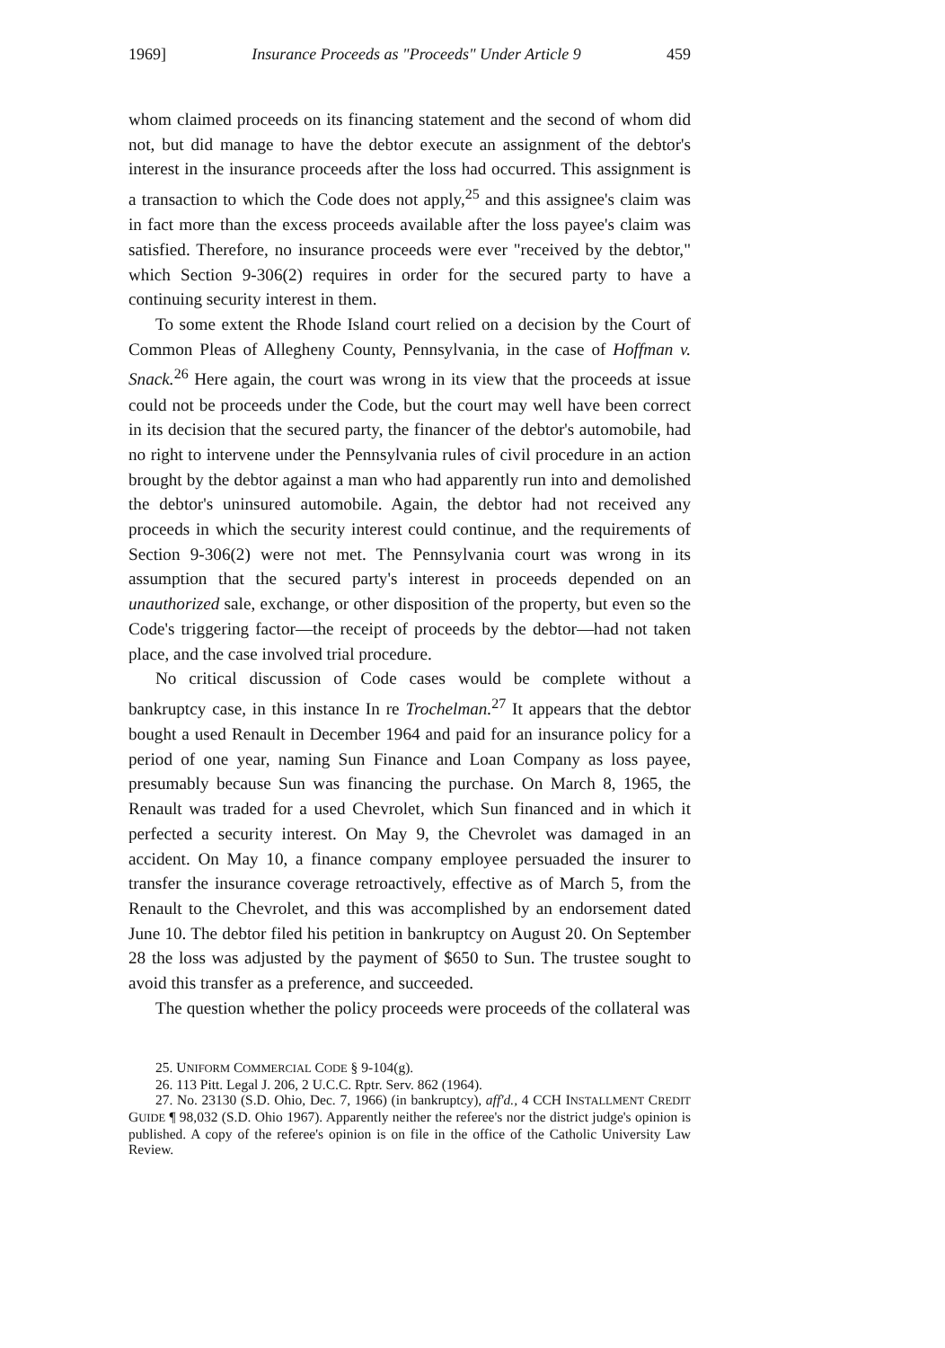1969] Insurance Proceeds as "Proceeds" Under Article 9 459
whom claimed proceeds on its financing statement and the second of whom did not, but did manage to have the debtor execute an assignment of the debtor's interest in the insurance proceeds after the loss had occurred. This assignment is a transaction to which the Code does not apply,<sup>25</sup> and this assignee's claim was in fact more than the excess proceeds available after the loss payee's claim was satisfied. Therefore, no insurance proceeds were ever "received by the debtor," which Section 9-306(2) requires in order for the secured party to have a continuing security interest in them.
To some extent the Rhode Island court relied on a decision by the Court of Common Pleas of Allegheny County, Pennsylvania, in the case of Hoffman v. Snack.<sup>26</sup> Here again, the court was wrong in its view that the proceeds at issue could not be proceeds under the Code, but the court may well have been correct in its decision that the secured party, the financer of the debtor's automobile, had no right to intervene under the Pennsylvania rules of civil procedure in an action brought by the debtor against a man who had apparently run into and demolished the debtor's uninsured automobile. Again, the debtor had not received any proceeds in which the security interest could continue, and the requirements of Section 9-306(2) were not met. The Pennsylvania court was wrong in its assumption that the secured party's interest in proceeds depended on an unauthorized sale, exchange, or other disposition of the property, but even so the Code's triggering factor—the receipt of proceeds by the debtor—had not taken place, and the case involved trial procedure.
No critical discussion of Code cases would be complete without a bankruptcy case, in this instance In re Trochelman.<sup>27</sup> It appears that the debtor bought a used Renault in December 1964 and paid for an insurance policy for a period of one year, naming Sun Finance and Loan Company as loss payee, presumably because Sun was financing the purchase. On March 8, 1965, the Renault was traded for a used Chevrolet, which Sun financed and in which it perfected a security interest. On May 9, the Chevrolet was damaged in an accident. On May 10, a finance company employee persuaded the insurer to transfer the insurance coverage retroactively, effective as of March 5, from the Renault to the Chevrolet, and this was accomplished by an endorsement dated June 10. The debtor filed his petition in bankruptcy on August 20. On September 28 the loss was adjusted by the payment of $650 to Sun. The trustee sought to avoid this transfer as a preference, and succeeded.
The question whether the policy proceeds were proceeds of the collateral was
25. UNIFORM COMMERCIAL CODE § 9-104(g).
26. 113 Pitt. Legal J. 206, 2 U.C.C. Rptr. Serv. 862 (1964).
27. No. 23130 (S.D. Ohio, Dec. 7, 1966) (in bankruptcy), aff'd., 4 CCH INSTALLMENT CREDIT GUIDE ¶ 98,032 (S.D. Ohio 1967). Apparently neither the referee's nor the district judge's opinion is published. A copy of the referee's opinion is on file in the office of the Catholic University Law Review.